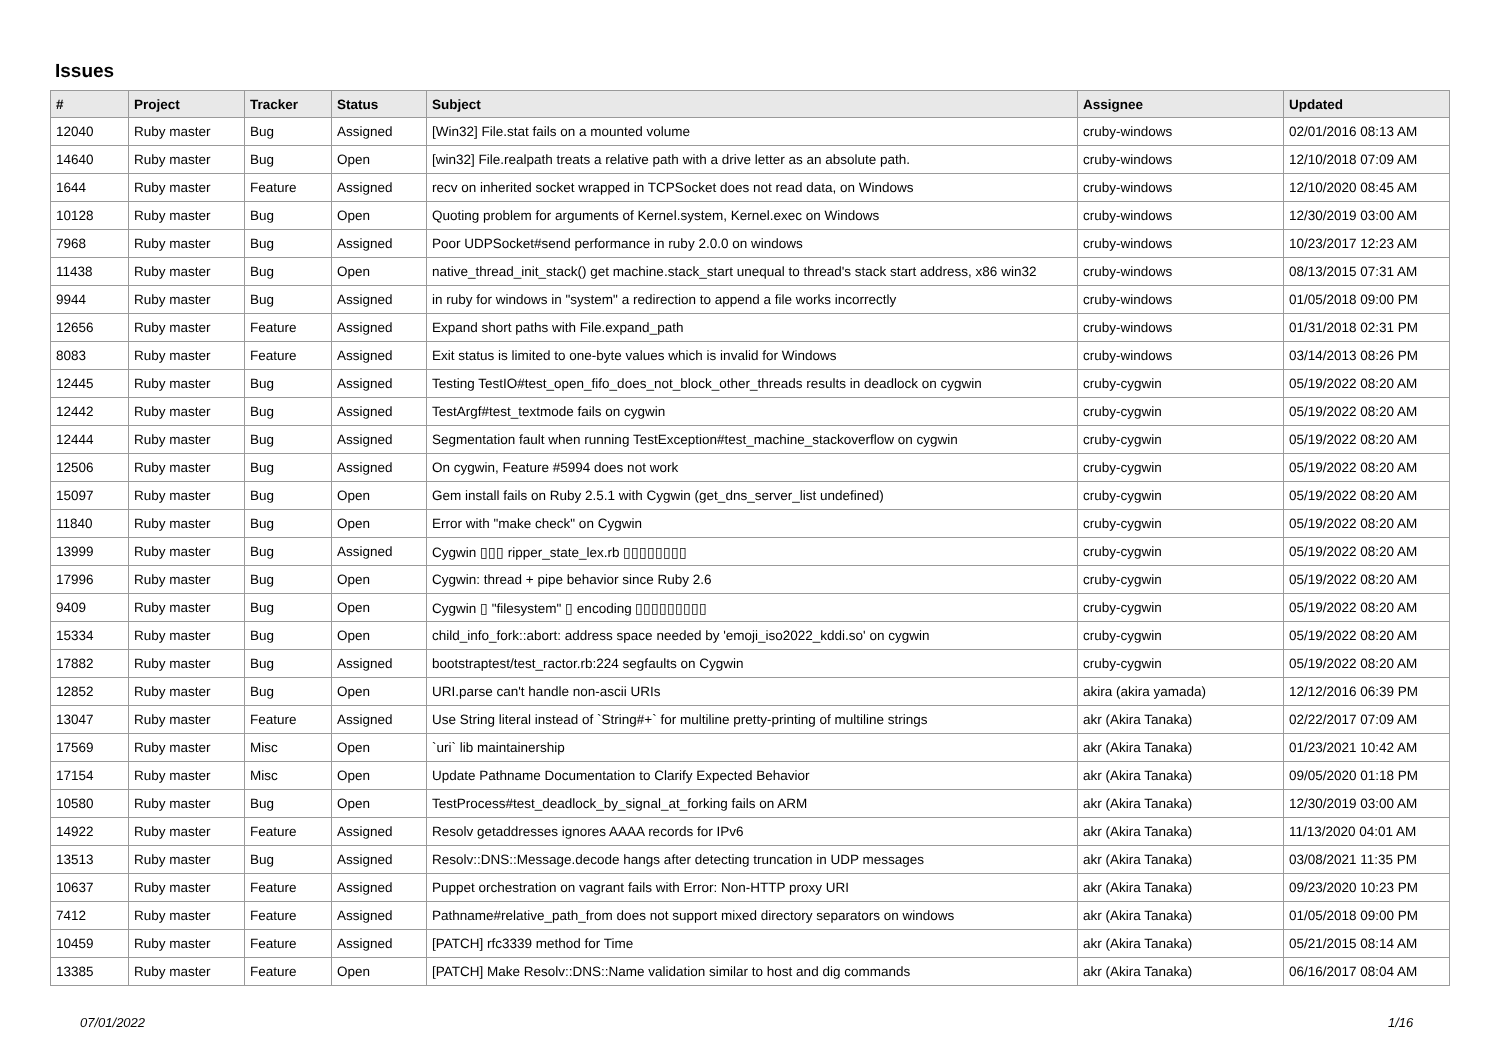Issues
| # | Project | Tracker | Status | Subject | Assignee | Updated |
| --- | --- | --- | --- | --- | --- | --- |
| 12040 | Ruby master | Bug | Assigned | [Win32] File.stat fails on a mounted volume | cruby-windows | 02/01/2016 08:13 AM |
| 14640 | Ruby master | Bug | Open | [win32] File.realpath treats a relative path with a drive letter as an absolute path. | cruby-windows | 12/10/2018 07:09 AM |
| 1644 | Ruby master | Feature | Assigned | recv on inherited socket wrapped in TCPSocket does not read data, on Windows | cruby-windows | 12/10/2020 08:45 AM |
| 10128 | Ruby master | Bug | Open | Quoting problem for arguments of Kernel.system, Kernel.exec on Windows | cruby-windows | 12/30/2019 03:00 AM |
| 7968 | Ruby master | Bug | Assigned | Poor UDPSocket#send performance in ruby 2.0.0 on windows | cruby-windows | 10/23/2017 12:23 AM |
| 11438 | Ruby master | Bug | Open | native_thread_init_stack() get machine.stack_start unequal to thread's stack start address, x86 win32 | cruby-windows | 08/13/2015 07:31 AM |
| 9944 | Ruby master | Bug | Assigned | in ruby for windows in "system" a redirection to append a file works incorrectly | cruby-windows | 01/05/2018 09:00 PM |
| 12656 | Ruby master | Feature | Assigned | Expand short paths with File.expand_path | cruby-windows | 01/31/2018 02:31 PM |
| 8083 | Ruby master | Feature | Assigned | Exit status is limited to one-byte values which is invalid for Windows | cruby-windows | 03/14/2013 08:26 PM |
| 12445 | Ruby master | Bug | Assigned | Testing TestIO#test_open_fifo_does_not_block_other_threads results in deadlock on cygwin | cruby-cygwin | 05/19/2022 08:20 AM |
| 12442 | Ruby master | Bug | Assigned | TestArgf#test_textmode fails on cygwin | cruby-cygwin | 05/19/2022 08:20 AM |
| 12444 | Ruby master | Bug | Assigned | Segmentation fault when running TestException#test_machine_stackoverflow on cygwin | cruby-cygwin | 05/19/2022 08:20 AM |
| 12506 | Ruby master | Bug | Assigned | On cygwin, Feature #5994 does not work | cruby-cygwin | 05/19/2022 08:20 AM |
| 15097 | Ruby master | Bug | Open | Gem install fails on Ruby 2.5.1 with Cygwin (get_dns_server_list undefined) | cruby-cygwin | 05/19/2022 08:20 AM |
| 11840 | Ruby master | Bug | Open | Error with "make check" on Cygwin | cruby-cygwin | 05/19/2022 08:20 AM |
| 13999 | Ruby master | Bug | Assigned | Cygwin ▯▯▯ ripper_state_lex.rb ▯▯▯▯▯▯▯▯ | cruby-cygwin | 05/19/2022 08:20 AM |
| 17996 | Ruby master | Bug | Open | Cygwin: thread + pipe behavior since Ruby 2.6 | cruby-cygwin | 05/19/2022 08:20 AM |
| 9409 | Ruby master | Bug | Open | Cygwin ▯ "filesystem" ▯ encoding ▯▯▯▯▯▯▯▯▯ | cruby-cygwin | 05/19/2022 08:20 AM |
| 15334 | Ruby master | Bug | Open | child_info_fork::abort: address space needed by 'emoji_iso2022_kddi.so' on cygwin | cruby-cygwin | 05/19/2022 08:20 AM |
| 17882 | Ruby master | Bug | Assigned | bootstraptest/test_ractor.rb:224 segfaults on Cygwin | cruby-cygwin | 05/19/2022 08:20 AM |
| 12852 | Ruby master | Bug | Open | URI.parse can't handle non-ascii URIs | akira (akira yamada) | 12/12/2016 06:39 PM |
| 13047 | Ruby master | Feature | Assigned | Use String literal instead of `String#+` for multiline pretty-printing of multiline strings | akr (Akira Tanaka) | 02/22/2017 07:09 AM |
| 17569 | Ruby master | Misc | Open | `uri` lib maintainership | akr (Akira Tanaka) | 01/23/2021 10:42 AM |
| 17154 | Ruby master | Misc | Open | Update Pathname Documentation to Clarify Expected Behavior | akr (Akira Tanaka) | 09/05/2020 01:18 PM |
| 10580 | Ruby master | Bug | Open | TestProcess#test_deadlock_by_signal_at_forking fails on ARM | akr (Akira Tanaka) | 12/30/2019 03:00 AM |
| 14922 | Ruby master | Feature | Assigned | Resolv getaddresses ignores AAAA records for IPv6 | akr (Akira Tanaka) | 11/13/2020 04:01 AM |
| 13513 | Ruby master | Bug | Assigned | Resolv::DNS::Message.decode hangs after detecting truncation in UDP messages | akr (Akira Tanaka) | 03/08/2021 11:35 PM |
| 10637 | Ruby master | Feature | Assigned | Puppet orchestration on vagrant fails with Error: Non-HTTP proxy URI | akr (Akira Tanaka) | 09/23/2020 10:23 PM |
| 7412 | Ruby master | Feature | Assigned | Pathname#relative_path_from does not support mixed directory separators on windows | akr (Akira Tanaka) | 01/05/2018 09:00 PM |
| 10459 | Ruby master | Feature | Assigned | [PATCH] rfc3339 method for Time | akr (Akira Tanaka) | 05/21/2015 08:14 AM |
| 13385 | Ruby master | Feature | Open | [PATCH] Make Resolv::DNS::Name validation similar to host and dig commands | akr (Akira Tanaka) | 06/16/2017 08:04 AM |
07/01/2022 1/16